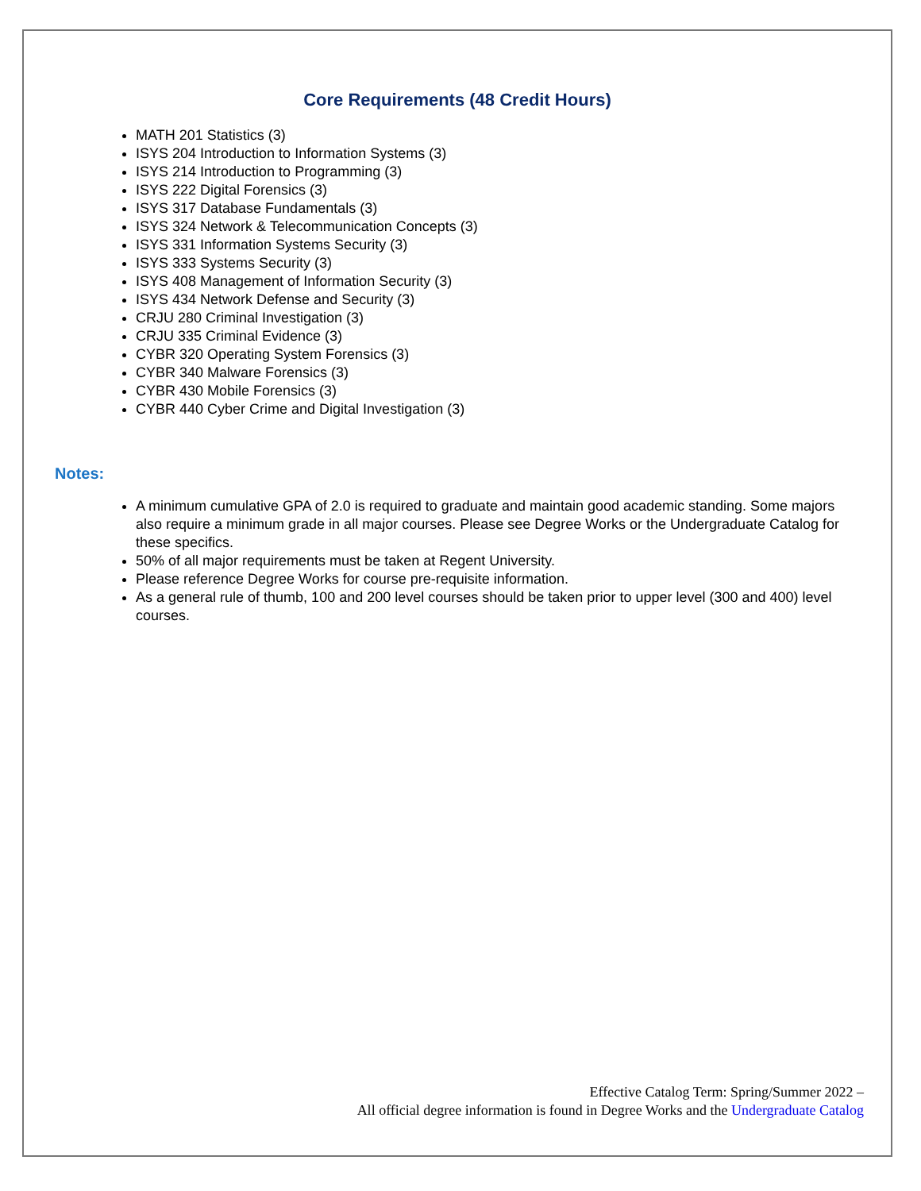Core Requirements (48 Credit Hours)
MATH 201 Statistics (3)
ISYS 204 Introduction to Information Systems (3)
ISYS 214 Introduction to Programming (3)
ISYS 222 Digital Forensics (3)
ISYS 317 Database Fundamentals (3)
ISYS 324 Network & Telecommunication Concepts (3)
ISYS 331 Information Systems Security (3)
ISYS 333 Systems Security (3)
ISYS 408 Management of Information Security (3)
ISYS 434 Network Defense and Security (3)
CRJU 280 Criminal Investigation (3)
CRJU 335 Criminal Evidence (3)
CYBR 320 Operating System Forensics (3)
CYBR 340 Malware Forensics (3)
CYBR 430 Mobile Forensics (3)
CYBR 440 Cyber Crime and Digital Investigation (3)
Notes:
A minimum cumulative GPA of 2.0 is required to graduate and maintain good academic standing. Some majors also require a minimum grade in all major courses. Please see Degree Works or the Undergraduate Catalog for these specifics.
50% of all major requirements must be taken at Regent University.
Please reference Degree Works for course pre-requisite information.
As a general rule of thumb, 100 and 200 level courses should be taken prior to upper level (300 and 400) level courses.
Effective Catalog Term: Spring/Summer 2022 –
All official degree information is found in Degree Works and the Undergraduate Catalog